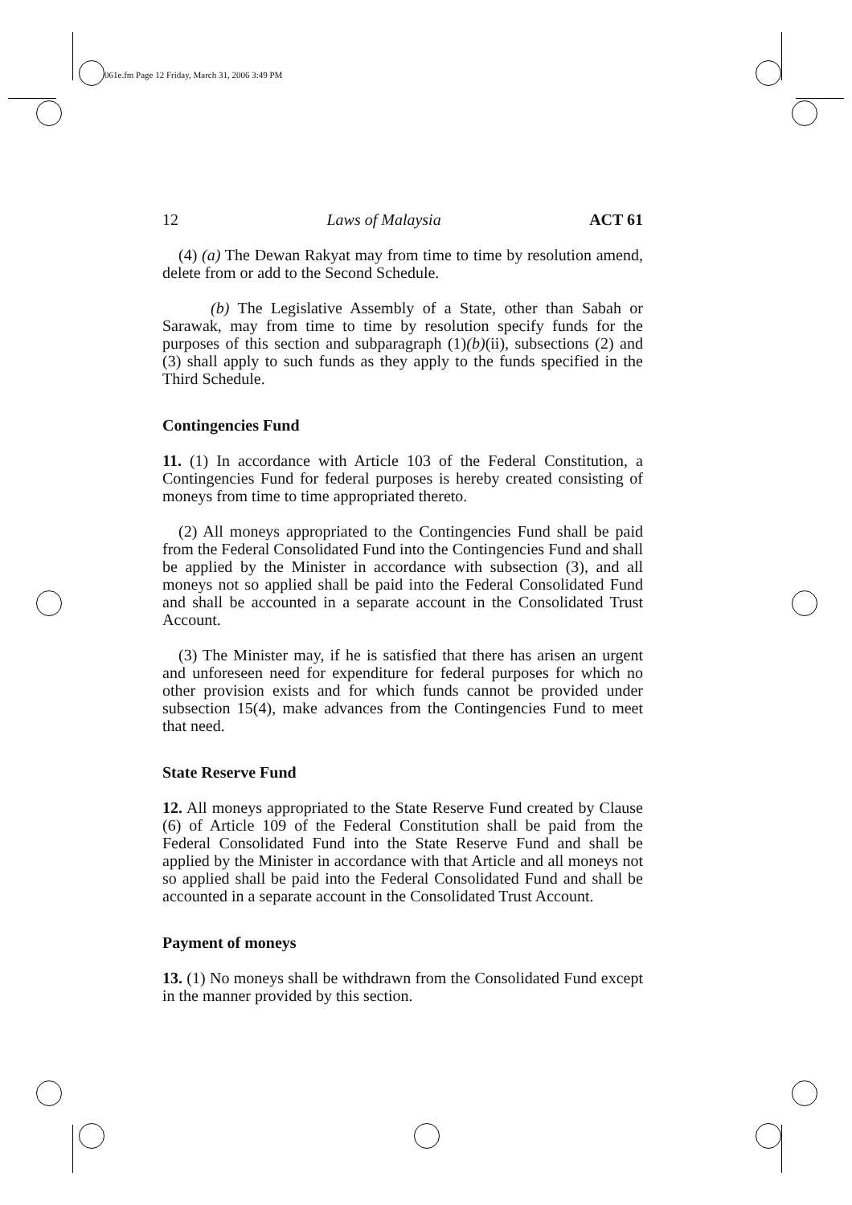061e.fm Page 12 Friday, March 31, 2006 3:49 PM
12 Laws of Malaysia ACT 61
(4) (a) The Dewan Rakyat may from time to time by resolution amend, delete from or add to the Second Schedule.
(b) The Legislative Assembly of a State, other than Sabah or Sarawak, may from time to time by resolution specify funds for the purposes of this section and subparagraph (1)(b)(ii), subsections (2) and (3) shall apply to such funds as they apply to the funds specified in the Third Schedule.
Contingencies Fund
11. (1) In accordance with Article 103 of the Federal Constitution, a Contingencies Fund for federal purposes is hereby created consisting of moneys from time to time appropriated thereto.
(2) All moneys appropriated to the Contingencies Fund shall be paid from the Federal Consolidated Fund into the Contingencies Fund and shall be applied by the Minister in accordance with subsection (3), and all moneys not so applied shall be paid into the Federal Consolidated Fund and shall be accounted in a separate account in the Consolidated Trust Account.
(3) The Minister may, if he is satisfied that there has arisen an urgent and unforeseen need for expenditure for federal purposes for which no other provision exists and for which funds cannot be provided under subsection 15(4), make advances from the Contingencies Fund to meet that need.
State Reserve Fund
12. All moneys appropriated to the State Reserve Fund created by Clause (6) of Article 109 of the Federal Constitution shall be paid from the Federal Consolidated Fund into the State Reserve Fund and shall be applied by the Minister in accordance with that Article and all moneys not so applied shall be paid into the Federal Consolidated Fund and shall be accounted in a separate account in the Consolidated Trust Account.
Payment of moneys
13. (1) No moneys shall be withdrawn from the Consolidated Fund except in the manner provided by this section.